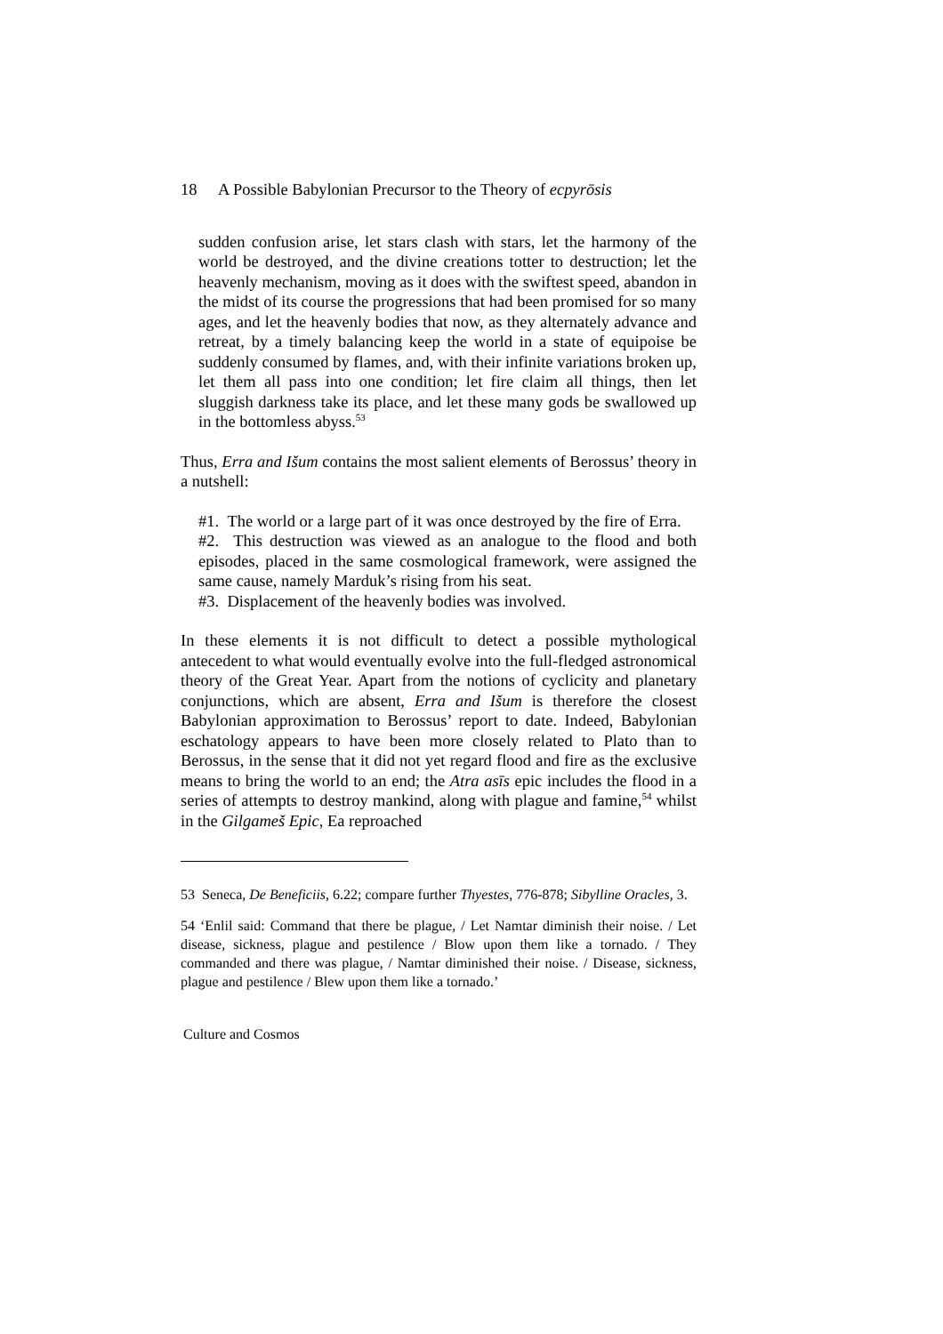18 A Possible Babylonian Precursor to the Theory of ecpyrōsis
sudden confusion arise, let stars clash with stars, let the harmony of the world be destroyed, and the divine creations totter to destruction; let the heavenly mechanism, moving as it does with the swiftest speed, abandon in the midst of its course the progressions that had been promised for so many ages, and let the heavenly bodies that now, as they alternately advance and retreat, by a timely balancing keep the world in a state of equipoise be suddenly consumed by flames, and, with their infinite variations broken up, let them all pass into one condition; let fire claim all things, then let sluggish darkness take its place, and let these many gods be swallowed up in the bottomless abyss.<sup>53</sup>
Thus, Erra and Išum contains the most salient elements of Berossus’ theory in a nutshell:
#1. The world or a large part of it was once destroyed by the fire of Erra.
#2. This destruction was viewed as an analogue to the flood and both episodes, placed in the same cosmological framework, were assigned the same cause, namely Marduk’s rising from his seat.
#3. Displacement of the heavenly bodies was involved.
In these elements it is not difficult to detect a possible mythological antecedent to what would eventually evolve into the full-fledged astronomical theory of the Great Year. Apart from the notions of cyclicity and planetary conjunctions, which are absent, Erra and Išum is therefore the closest Babylonian approximation to Berossus’ report to date. Indeed, Babylonian eschatology appears to have been more closely related to Plato than to Berossus, in the sense that it did not yet regard flood and fire as the exclusive means to bring the world to an end; the Atra asīs epic includes the flood in a series of attempts to destroy mankind, along with plague and famine,<sup>54</sup> whilst in the Gilgameš Epic, Ea reproached
53 Seneca, De Beneficiis, 6.22; compare further Thyestes, 776-878; Sibylline Oracles, 3.
54 ‘Enlil said: Command that there be plague, / Let Namtar diminish their noise. / Let disease, sickness, plague and pestilence / Blow upon them like a tornado. / They commanded and there was plague, / Namtar diminished their noise. / Disease, sickness, plague and pestilence / Blew upon them like a tornado.’
Culture and Cosmos